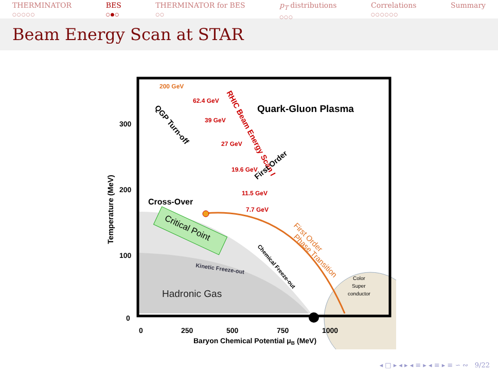THERMINATOR
○○○○○
BES
○●○
THERMINATOR for BES
○○
p<sub>T</sub> distributions
○○○
Correlations
○○○○○○
Summary
Beam Energy Scan at STAR
200 GeV
62.4 GeV
39 GeV
27 GeV
19.6 GeV
11.5 GeV
7.7 GeV
Quark-Gluon Plasma
RHIC Beam Energy Scan I
QGP Turn-off
First Order
Cross-Over
Critical Point
First Order
Phase Transition
Kinetic Freeze-out
Chemical Freeze-out
Hadronic Gas
Color
Super
conductor
300
200
100
0
0
250
500
750
1000
Baryon Chemical Potential μB (MeV)
Temperature (MeV)
◂ □ ▸ ◂ ▸ ◂ ≡ ▸ ◂ ≡ ▸ ≡ ∽ ∾ 9/22